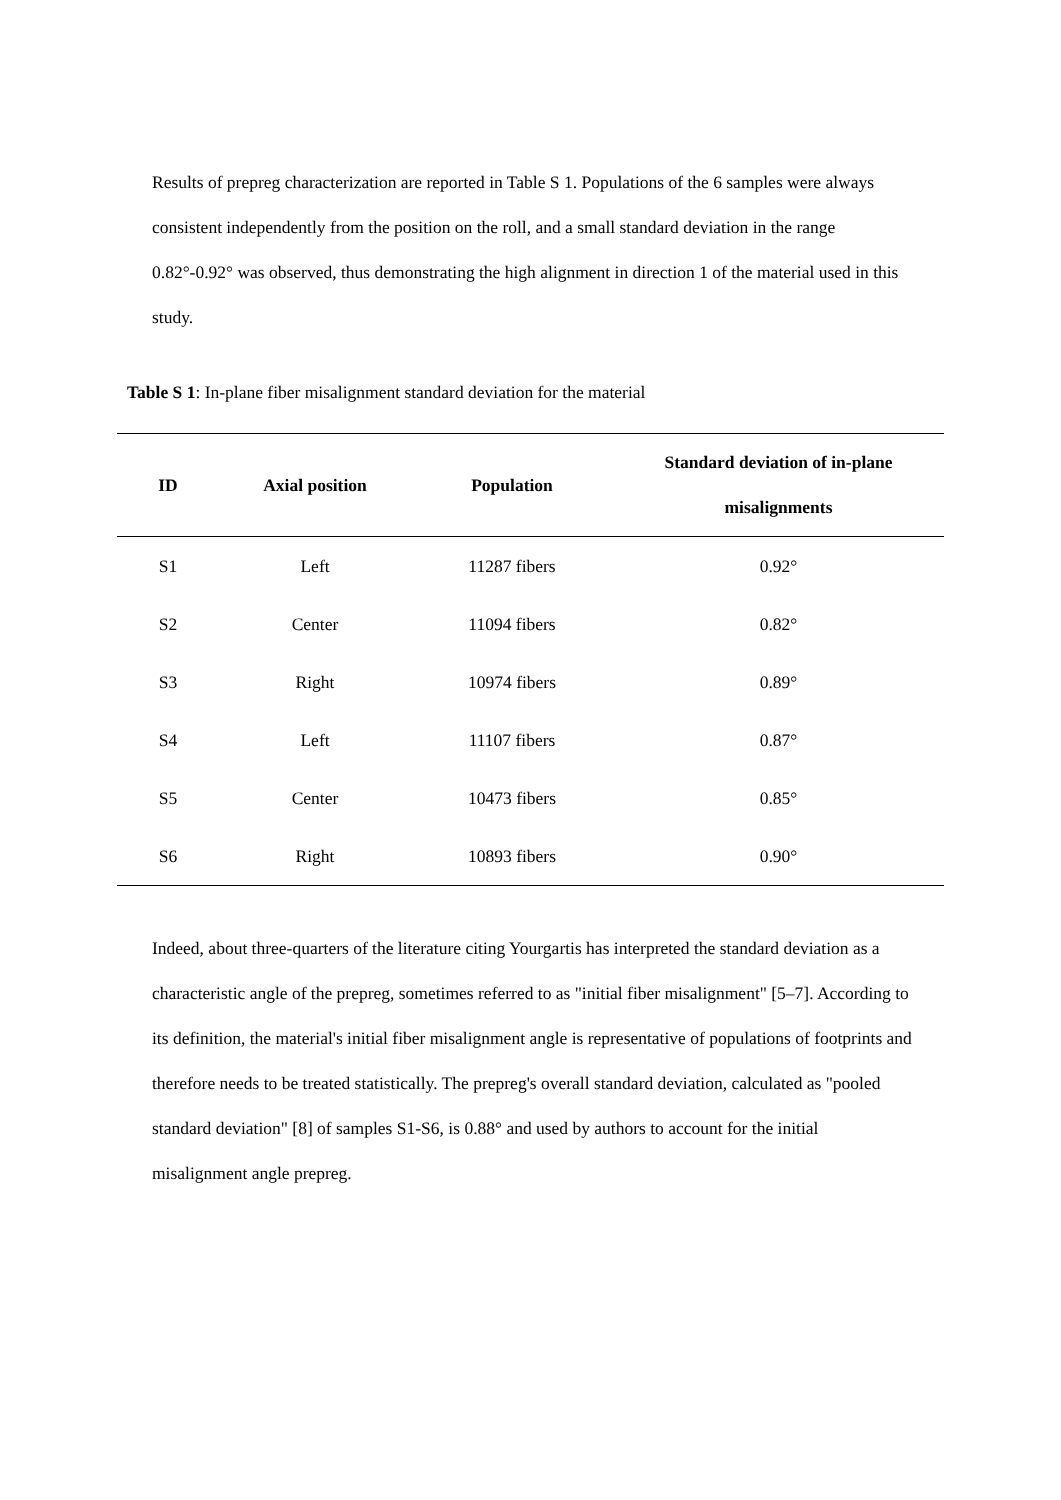Results of prepreg characterization are reported in Table S 1. Populations of the 6 samples were always consistent independently from the position on the roll, and a small standard deviation in the range 0.82°-0.92° was observed, thus demonstrating the high alignment in direction 1 of the material used in this study.
Table S 1: In-plane fiber misalignment standard deviation for the material
| ID | Axial position | Population | Standard deviation of in-plane misalignments |
| --- | --- | --- | --- |
| S1 | Left | 11287 fibers | 0.92° |
| S2 | Center | 11094 fibers | 0.82° |
| S3 | Right | 10974 fibers | 0.89° |
| S4 | Left | 11107 fibers | 0.87° |
| S5 | Center | 10473 fibers | 0.85° |
| S6 | Right | 10893 fibers | 0.90° |
Indeed, about three-quarters of the literature citing Yourgartis has interpreted the standard deviation as a characteristic angle of the prepreg, sometimes referred to as "initial fiber misalignment" [5–7]. According to its definition, the material's initial fiber misalignment angle is representative of populations of footprints and therefore needs to be treated statistically. The prepreg's overall standard deviation, calculated as "pooled standard deviation" [8] of samples S1-S6, is 0.88° and used by authors to account for the initial misalignment angle prepreg.